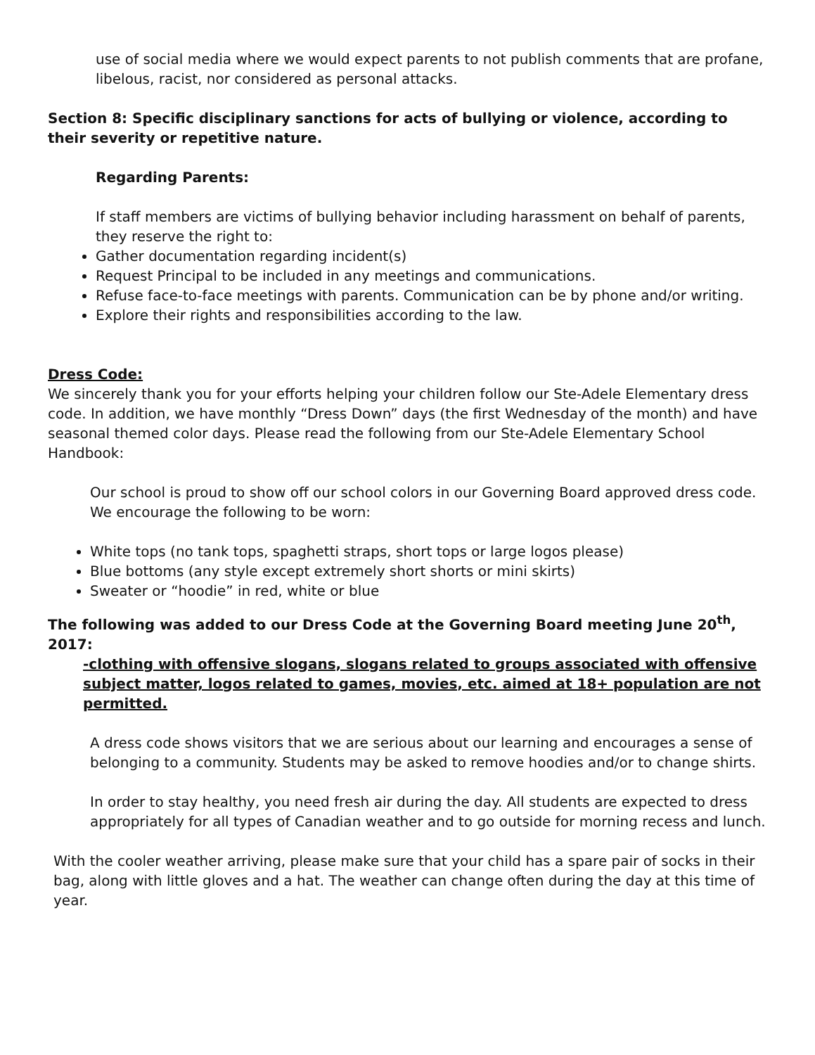use of social media where we would expect parents to not publish comments that are profane, libelous, racist, nor considered as personal attacks.
Section 8: Specific disciplinary sanctions for acts of bullying or violence, according to their severity or repetitive nature.
Regarding Parents:
If staff members are victims of bullying behavior including harassment on behalf of parents, they reserve the right to:
Gather documentation regarding incident(s)
Request Principal to be included in any meetings and communications.
Refuse face-to-face meetings with parents. Communication can be by phone and/or writing.
Explore their rights and responsibilities according to the law.
Dress Code:
We sincerely thank you for your efforts helping your children follow our Ste-Adele Elementary dress code. In addition, we have monthly “Dress Down” days (the first Wednesday of the month) and have seasonal themed color days. Please read the following from our Ste-Adele Elementary School Handbook:
Our school is proud to show off our school colors in our Governing Board approved dress code. We encourage the following to be worn:
White tops (no tank tops, spaghetti straps, short tops or large logos please)
Blue bottoms (any style except extremely short shorts or mini skirts)
Sweater or “hoodie” in red, white or blue
The following was added to our Dress Code at the Governing Board meeting June 20<sup>th</sup>, 2017:
-clothing with offensive slogans, slogans related to groups associated with offensive subject matter, logos related to games, movies, etc. aimed at 18+ population are not permitted.
A dress code shows visitors that we are serious about our learning and encourages a sense of belonging to a community. Students may be asked to remove hoodies and/or to change shirts.
In order to stay healthy, you need fresh air during the day. All students are expected to dress appropriately for all types of Canadian weather and to go outside for morning recess and lunch.
With the cooler weather arriving, please make sure that your child has a spare pair of socks in their bag, along with little gloves and a hat. The weather can change often during the day at this time of year.